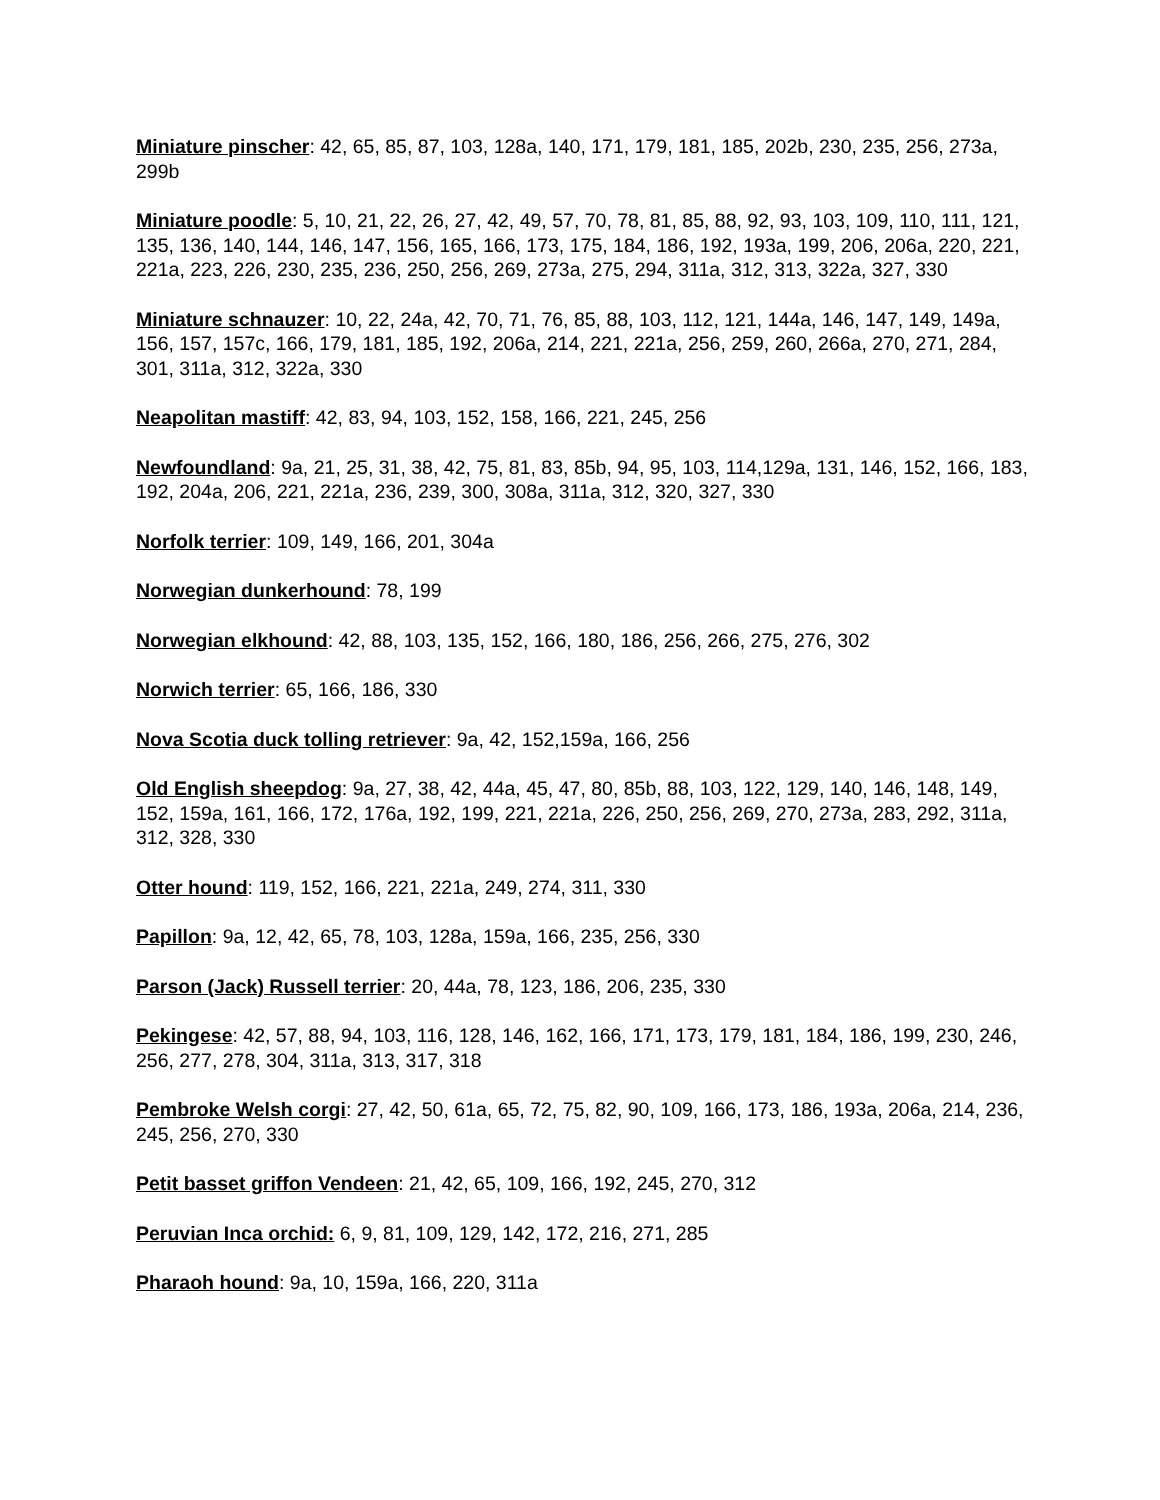Miniature pinscher: 42, 65, 85, 87, 103, 128a, 140, 171, 179, 181, 185, 202b, 230, 235, 256, 273a, 299b
Miniature poodle: 5, 10, 21, 22, 26, 27, 42, 49, 57, 70, 78, 81, 85, 88, 92, 93, 103, 109, 110, 111, 121, 135, 136, 140, 144, 146, 147, 156, 165, 166, 173, 175, 184, 186, 192, 193a, 199, 206, 206a, 220, 221, 221a, 223, 226, 230, 235, 236, 250, 256, 269, 273a, 275, 294, 311a, 312, 313, 322a, 327, 330
Miniature schnauzer: 10, 22, 24a, 42, 70, 71, 76, 85, 88, 103, 112, 121, 144a, 146, 147, 149, 149a, 156, 157, 157c, 166, 179, 181, 185, 192, 206a, 214, 221, 221a, 256, 259, 260, 266a, 270, 271, 284, 301, 311a, 312, 322a, 330
Neapolitan mastiff: 42, 83, 94, 103, 152, 158, 166, 221, 245, 256
Newfoundland: 9a, 21, 25, 31, 38, 42, 75, 81, 83, 85b, 94, 95, 103, 114,129a, 131, 146, 152, 166, 183, 192, 204a, 206, 221, 221a, 236, 239, 300, 308a, 311a, 312, 320, 327, 330
Norfolk terrier: 109, 149, 166, 201, 304a
Norwegian dunkerhound: 78, 199
Norwegian elkhound: 42, 88, 103, 135, 152, 166, 180, 186, 256, 266, 275, 276, 302
Norwich terrier: 65, 166, 186, 330
Nova Scotia duck tolling retriever: 9a, 42, 152,159a, 166, 256
Old English sheepdog: 9a, 27, 38, 42, 44a, 45, 47, 80, 85b, 88, 103, 122, 129, 140, 146, 148, 149, 152, 159a, 161, 166, 172, 176a, 192, 199, 221, 221a, 226, 250, 256, 269, 270, 273a, 283, 292, 311a, 312, 328, 330
Otter hound: 119, 152, 166, 221, 221a, 249, 274, 311, 330
Papillon: 9a, 12, 42, 65, 78, 103, 128a, 159a, 166, 235, 256, 330
Parson (Jack) Russell terrier: 20, 44a, 78, 123, 186, 206, 235, 330
Pekingese: 42, 57, 88, 94, 103, 116, 128, 146, 162, 166, 171, 173, 179, 181, 184, 186, 199, 230, 246, 256, 277, 278, 304, 311a, 313, 317, 318
Pembroke Welsh corgi: 27, 42, 50, 61a, 65, 72, 75, 82, 90, 109, 166, 173, 186, 193a, 206a, 214, 236, 245, 256, 270, 330
Petit basset griffon Vendeen: 21, 42, 65, 109, 166, 192, 245, 270, 312
Peruvian Inca orchid: 6, 9, 81, 109, 129, 142, 172, 216, 271, 285
Pharaoh hound: 9a, 10, 159a, 166, 220, 311a